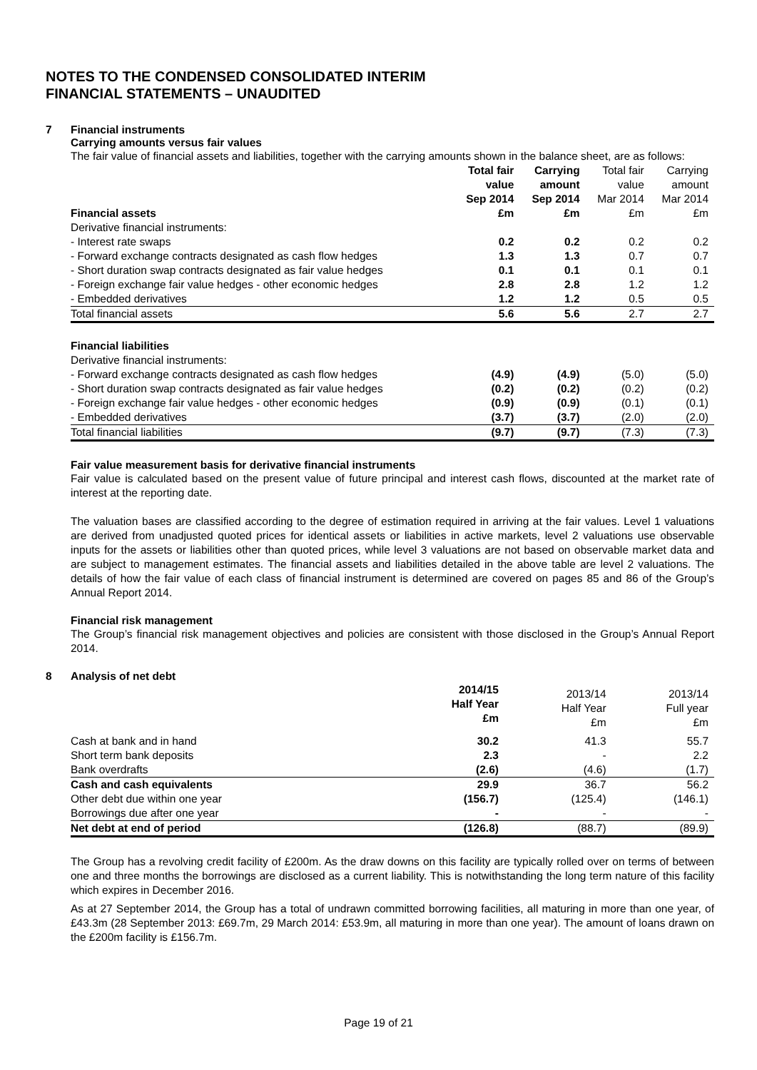NOTES TO THE CONDENSED CONSOLIDATED INTERIM
FINANCIAL STATEMENTS – UNAUDITED
7 Financial instruments
Carrying amounts versus fair values
The fair value of financial assets and liabilities, together with the carrying amounts shown in the balance sheet, are as follows:
| | Total fair value Sep 2014 | Carrying amount Sep 2014 | Total fair value Mar 2014 | Carrying amount Mar 2014 |
| Financial assets | £m | £m | £m | £m |
| Derivative financial instruments: | | | | |
| - Interest rate swaps | 0.2 | 0.2 | 0.2 | 0.2 |
| - Forward exchange contracts designated as cash flow hedges | 1.3 | 1.3 | 0.7 | 0.7 |
| - Short duration swap contracts designated as fair value hedges | 0.1 | 0.1 | 0.1 | 0.1 |
| - Foreign exchange fair value hedges - other economic hedges | 2.8 | 2.8 | 1.2 | 1.2 |
| - Embedded derivatives | 1.2 | 1.2 | 0.5 | 0.5 |
| Total financial assets | 5.6 | 5.6 | 2.7 | 2.7 |
| Financial liabilities | | | | |
| Derivative financial instruments: | | | | |
| - Forward exchange contracts designated as cash flow hedges | (4.9) | (4.9) | (5.0) | (5.0) |
| - Short duration swap contracts designated as fair value hedges | (0.2) | (0.2) | (0.2) | (0.2) |
| - Foreign exchange fair value hedges - other economic hedges | (0.9) | (0.9) | (0.1) | (0.1) |
| - Embedded derivatives | (3.7) | (3.7) | (2.0) | (2.0) |
| Total financial liabilities | (9.7) | (9.7) | (7.3) | (7.3) |
Fair value measurement basis for derivative financial instruments
Fair value is calculated based on the present value of future principal and interest cash flows, discounted at the market rate of interest at the reporting date.
The valuation bases are classified according to the degree of estimation required in arriving at the fair values. Level 1 valuations are derived from unadjusted quoted prices for identical assets or liabilities in active markets, level 2 valuations use observable inputs for the assets or liabilities other than quoted prices, while level 3 valuations are not based on observable market data and are subject to management estimates. The financial assets and liabilities detailed in the above table are level 2 valuations. The details of how the fair value of each class of financial instrument is determined are covered on pages 85 and 86 of the Group’s Annual Report 2014.
Financial risk management
The Group’s financial risk management objectives and policies are consistent with those disclosed in the Group’s Annual Report 2014.
8 Analysis of net debt
| | 2014/15 Half Year £m | 2013/14 Half Year £m | 2013/14 Full year £m |
| Cash at bank and in hand | 30.2 | 41.3 | 55.7 |
| Short term bank deposits | 2.3 | - | 2.2 |
| Bank overdrafts | (2.6) | (4.6) | (1.7) |
| Cash and cash equivalents | 29.9 | 36.7 | 56.2 |
| Other debt due within one year | (156.7) | (125.4) | (146.1) |
| Borrowings due after one year | - | - | - |
| Net debt at end of period | (126.8) | (88.7) | (89.9) |
The Group has a revolving credit facility of £200m. As the draw downs on this facility are typically rolled over on terms of between one and three months the borrowings are disclosed as a current liability. This is notwithstanding the long term nature of this facility which expires in December 2016.
As at 27 September 2014, the Group has a total of undrawn committed borrowing facilities, all maturing in more than one year, of £43.3m (28 September 2013: £69.7m, 29 March 2014: £53.9m, all maturing in more than one year). The amount of loans drawn on the £200m facility is £156.7m.
Page 19 of 21